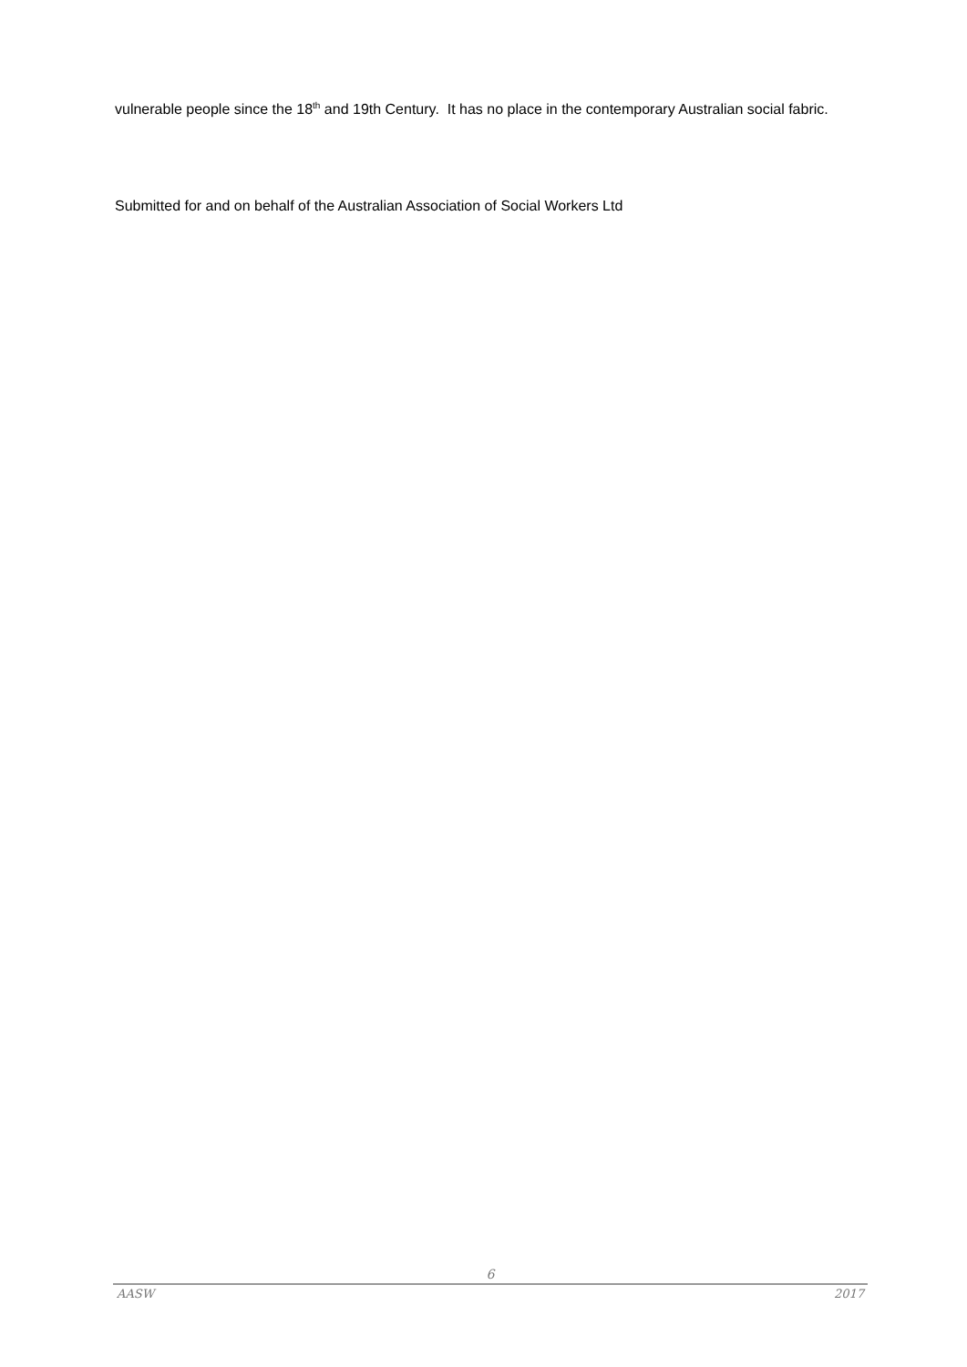vulnerable people since the 18<sup>th</sup> and 19th Century. It has no place in the contemporary Australian social fabric.
Submitted for and on behalf of the Australian Association of Social Workers Ltd
6
AASW 2017